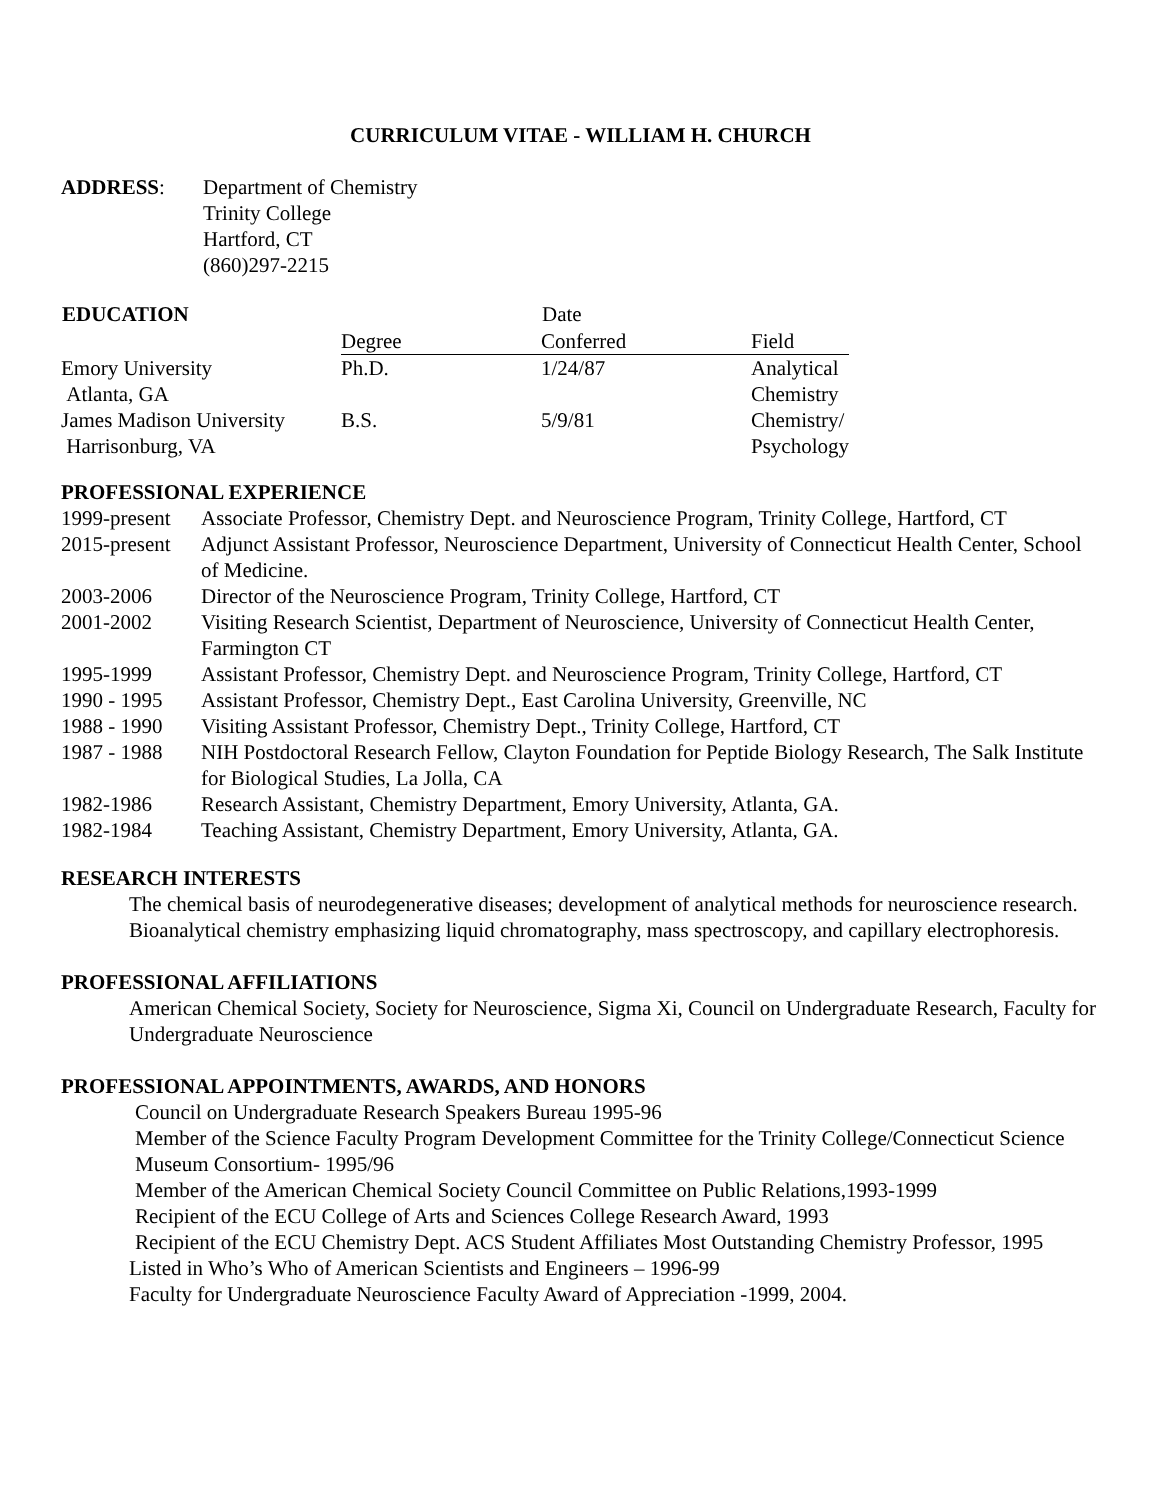CURRICULUM VITAE - WILLIAM H. CHURCH
| ADDRESS : | Department of Chemistry Trinity College Hartford, CT (860)297-2215 |
| EDUCATION | | Date | |
| --- | --- | --- | --- |
| | Degree | Conferred | Field |
| Emory University Atlanta, GA | Ph.D. | 1/24/87 | Analytical Chemistry |
| James Madison University Harrisonburg, VA | B.S. | 5/9/81 | Chemistry/ Psychology |
PROFESSIONAL EXPERIENCE
| 1999-present | Associate Professor, Chemistry Dept. and Neuroscience Program, Trinity College, Hartford, CT |
| 2015-present | Adjunct Assistant Professor, Neuroscience Department, University of Connecticut Health Center, School of Medicine. |
| 2003-2006 | Director of the Neuroscience Program, Trinity College, Hartford, CT |
| 2001-2002 | Visiting Research Scientist, Department of Neuroscience, University of Connecticut Health Center, Farmington CT |
| 1995-1999 | Assistant Professor, Chemistry Dept. and Neuroscience Program, Trinity College, Hartford, CT |
| 1990 - 1995 | Assistant Professor, Chemistry Dept., East Carolina University, Greenville, NC |
| 1988 - 1990 | Visiting Assistant Professor, Chemistry Dept., Trinity College, Hartford, CT |
| 1987 - 1988 | NIH Postdoctoral Research Fellow, Clayton Foundation for Peptide Biology Research, The Salk Institute for Biological Studies, La Jolla, CA |
| 1982-1986 | Research Assistant, Chemistry Department, Emory University, Atlanta, GA. |
| 1982-1984 | Teaching Assistant, Chemistry Department, Emory University, Atlanta, GA. |
RESEARCH INTERESTS
The chemical basis of neurodegenerative diseases; development of analytical methods for neuroscience research. Bioanalytical chemistry emphasizing liquid chromatography, mass spectroscopy, and capillary electrophoresis.
PROFESSIONAL AFFILIATIONS
American Chemical Society, Society for Neuroscience, Sigma Xi, Council on Undergraduate Research, Faculty for Undergraduate Neuroscience
PROFESSIONAL APPOINTMENTS, AWARDS, AND HONORS
Council on Undergraduate Research Speakers Bureau 1995-96
Member of the Science Faculty Program Development Committee for the Trinity College/Connecticut Science Museum Consortium- 1995/96
Member of the American Chemical Society Council Committee on Public Relations,1993-1999
Recipient of the ECU College of Arts and Sciences College Research Award, 1993
Recipient of the ECU Chemistry Dept. ACS Student Affiliates Most Outstanding Chemistry Professor, 1995
Listed in Who’s Who of American Scientists and Engineers – 1996-99
Faculty for Undergraduate Neuroscience Faculty Award of Appreciation -1999, 2004.